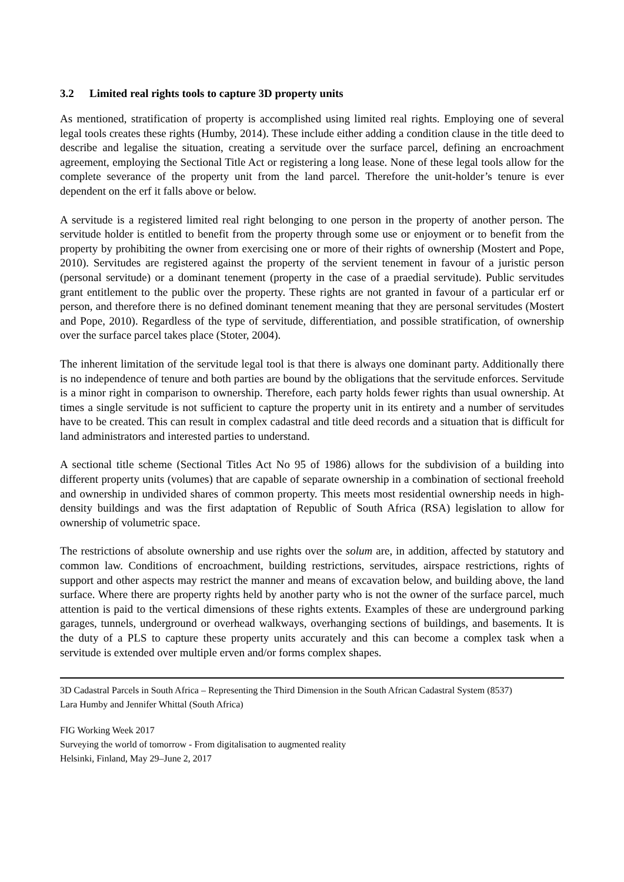3.2 Limited real rights tools to capture 3D property units
As mentioned, stratification of property is accomplished using limited real rights. Employing one of several legal tools creates these rights (Humby, 2014). These include either adding a condition clause in the title deed to describe and legalise the situation, creating a servitude over the surface parcel, defining an encroachment agreement, employing the Sectional Title Act or registering a long lease. None of these legal tools allow for the complete severance of the property unit from the land parcel. Therefore the unit-holder’s tenure is ever dependent on the erf it falls above or below.
A servitude is a registered limited real right belonging to one person in the property of another person. The servitude holder is entitled to benefit from the property through some use or enjoyment or to benefit from the property by prohibiting the owner from exercising one or more of their rights of ownership (Mostert and Pope, 2010). Servitudes are registered against the property of the servient tenement in favour of a juristic person (personal servitude) or a dominant tenement (property in the case of a praedial servitude). Public servitudes grant entitlement to the public over the property. These rights are not granted in favour of a particular erf or person, and therefore there is no defined dominant tenement meaning that they are personal servitudes (Mostert and Pope, 2010). Regardless of the type of servitude, differentiation, and possible stratification, of ownership over the surface parcel takes place (Stoter, 2004).
The inherent limitation of the servitude legal tool is that there is always one dominant party. Additionally there is no independence of tenure and both parties are bound by the obligations that the servitude enforces. Servitude is a minor right in comparison to ownership. Therefore, each party holds fewer rights than usual ownership. At times a single servitude is not sufficient to capture the property unit in its entirety and a number of servitudes have to be created. This can result in complex cadastral and title deed records and a situation that is difficult for land administrators and interested parties to understand.
A sectional title scheme (Sectional Titles Act No 95 of 1986) allows for the subdivision of a building into different property units (volumes) that are capable of separate ownership in a combination of sectional freehold and ownership in undivided shares of common property. This meets most residential ownership needs in high-density buildings and was the first adaptation of Republic of South Africa (RSA) legislation to allow for ownership of volumetric space.
The restrictions of absolute ownership and use rights over the solum are, in addition, affected by statutory and common law. Conditions of encroachment, building restrictions, servitudes, airspace restrictions, rights of support and other aspects may restrict the manner and means of excavation below, and building above, the land surface. Where there are property rights held by another party who is not the owner of the surface parcel, much attention is paid to the vertical dimensions of these rights extents. Examples of these are underground parking garages, tunnels, underground or overhead walkways, overhanging sections of buildings, and basements. It is the duty of a PLS to capture these property units accurately and this can become a complex task when a servitude is extended over multiple erven and/or forms complex shapes.
3D Cadastral Parcels in South Africa – Representing the Third Dimension in the South African Cadastral System (8537)
Lara Humby and Jennifer Whittal (South Africa)
FIG Working Week 2017
Surveying the world of tomorrow - From digitalisation to augmented reality
Helsinki, Finland, May 29–June 2, 2017